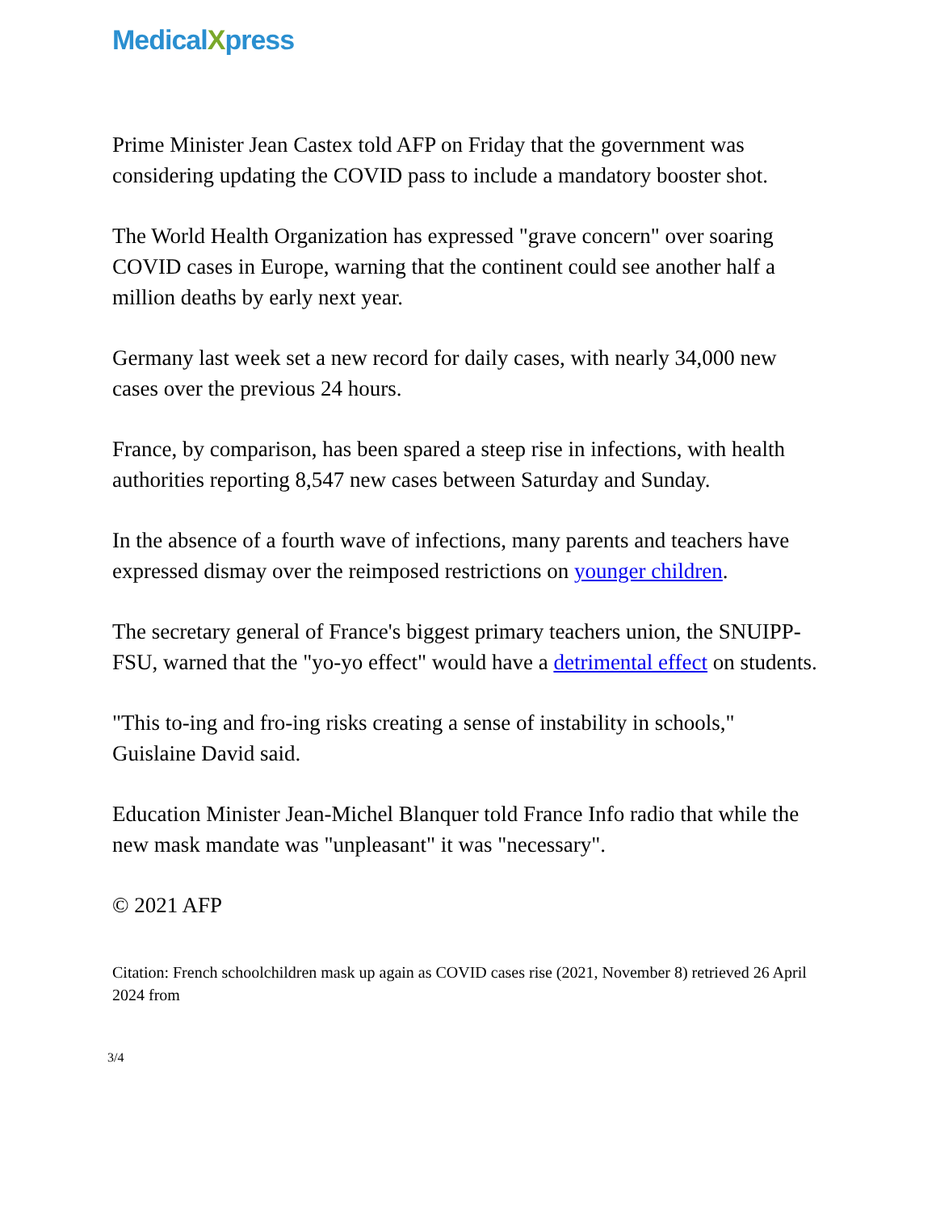MedicalXpress
Prime Minister Jean Castex told AFP on Friday that the government was considering updating the COVID pass to include a mandatory booster shot.
The World Health Organization has expressed "grave concern" over soaring COVID cases in Europe, warning that the continent could see another half a million deaths by early next year.
Germany last week set a new record for daily cases, with nearly 34,000 new cases over the previous 24 hours.
France, by comparison, has been spared a steep rise in infections, with health authorities reporting 8,547 new cases between Saturday and Sunday.
In the absence of a fourth wave of infections, many parents and teachers have expressed dismay over the reimposed restrictions on younger children.
The secretary general of France's biggest primary teachers union, the SNUIPP-FSU, warned that the "yo-yo effect" would have a detrimental effect on students.
"This to-ing and fro-ing risks creating a sense of instability in schools," Guislaine David said.
Education Minister Jean-Michel Blanquer told France Info radio that while the new mask mandate was "unpleasant" it was "necessary".
© 2021 AFP
Citation: French schoolchildren mask up again as COVID cases rise (2021, November 8) retrieved 26 April 2024 from
3/4